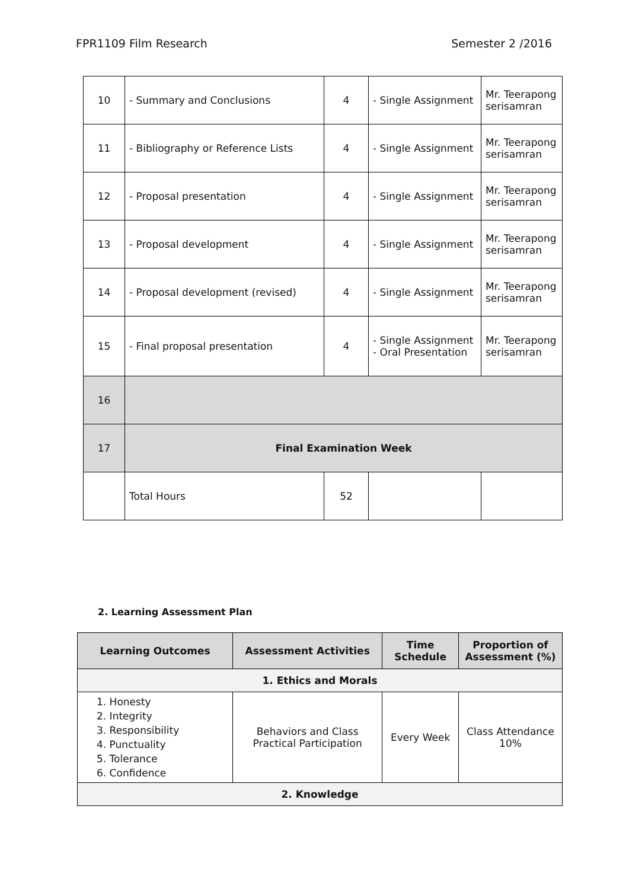FPR1109 Film Research Semester 2 /2016
| 10 | - Summary and Conclusions | 4 | - Single Assignment | Mr. Teerapong serisamran |
| 11 | - Bibliography or Reference Lists | 4 | - Single Assignment | Mr. Teerapong serisamran |
| 12 | - Proposal presentation | 4 | - Single Assignment | Mr. Teerapong serisamran |
| 13 | - Proposal development | 4 | - Single Assignment | Mr. Teerapong serisamran |
| 14 | - Proposal development (revised) | 4 | - Single Assignment | Mr. Teerapong serisamran |
| 15 | - Final proposal presentation | 4 | - Single Assignment - Oral Presentation | Mr. Teerapong serisamran |
| 16 | | | | |
| 17 | Final Examination Week | | | |
| | Total Hours | 52 | | |
2. Learning Assessment Plan
| Learning Outcomes | Assessment Activities | Time Schedule | Proportion of Assessment (%) |
| --- | --- | --- | --- |
| 1. Ethics and Morals | | | |
| 1. Honesty 2. Integrity 3. Responsibility 4. Punctuality 5. Tolerance 6. Confidence | Behaviors and Class Practical Participation | Every Week | Class Attendance 10% |
| 2. Knowledge | | | |